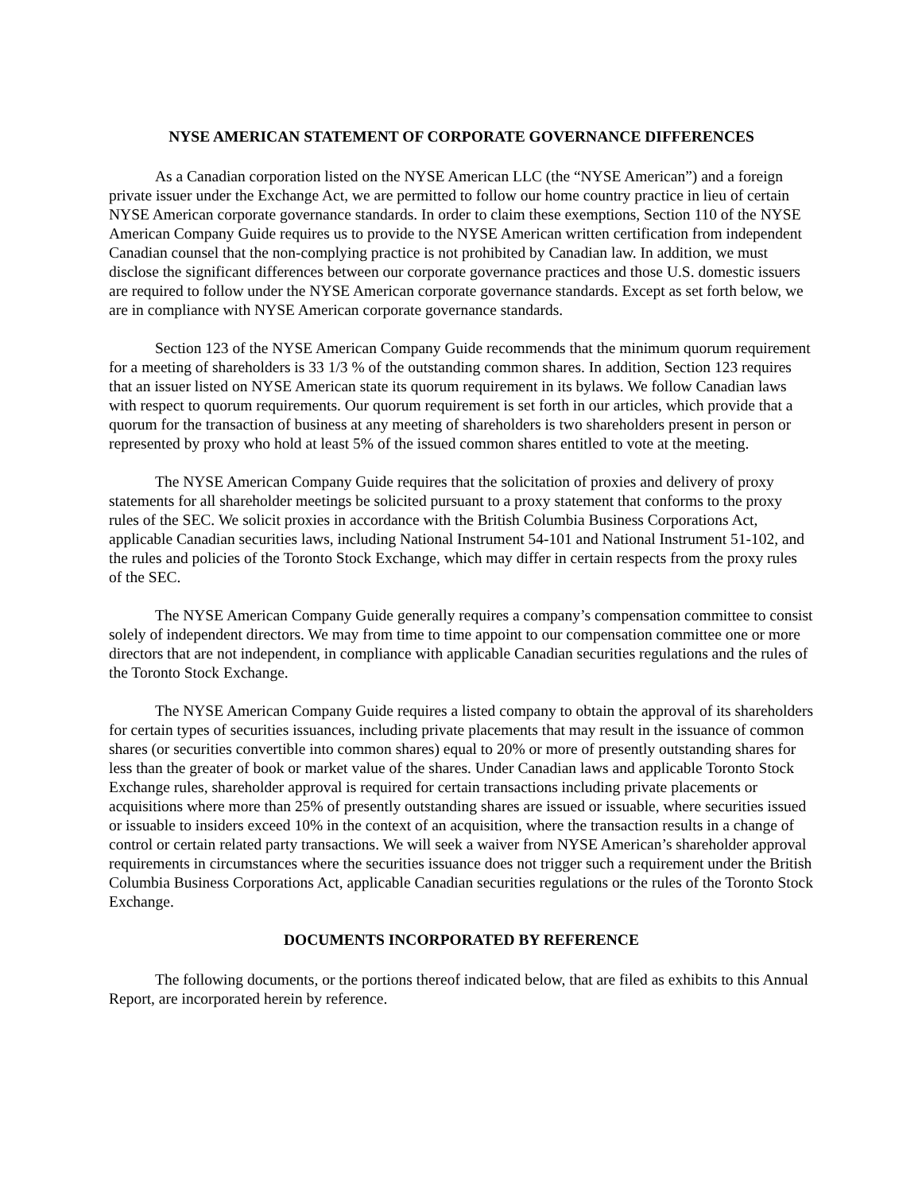NYSE AMERICAN STATEMENT OF CORPORATE GOVERNANCE DIFFERENCES
As a Canadian corporation listed on the NYSE American LLC (the “NYSE American”) and a foreign private issuer under the Exchange Act, we are permitted to follow our home country practice in lieu of certain NYSE American corporate governance standards. In order to claim these exemptions, Section 110 of the NYSE American Company Guide requires us to provide to the NYSE American written certification from independent Canadian counsel that the non-complying practice is not prohibited by Canadian law. In addition, we must disclose the significant differences between our corporate governance practices and those U.S. domestic issuers are required to follow under the NYSE American corporate governance standards. Except as set forth below, we are in compliance with NYSE American corporate governance standards.
Section 123 of the NYSE American Company Guide recommends that the minimum quorum requirement for a meeting of shareholders is 33 1/3 % of the outstanding common shares. In addition, Section 123 requires that an issuer listed on NYSE American state its quorum requirement in its bylaws. We follow Canadian laws with respect to quorum requirements. Our quorum requirement is set forth in our articles, which provide that a quorum for the transaction of business at any meeting of shareholders is two shareholders present in person or represented by proxy who hold at least 5% of the issued common shares entitled to vote at the meeting.
The NYSE American Company Guide requires that the solicitation of proxies and delivery of proxy statements for all shareholder meetings be solicited pursuant to a proxy statement that conforms to the proxy rules of the SEC. We solicit proxies in accordance with the British Columbia Business Corporations Act, applicable Canadian securities laws, including National Instrument 54-101 and National Instrument 51-102, and the rules and policies of the Toronto Stock Exchange, which may differ in certain respects from the proxy rules of the SEC.
The NYSE American Company Guide generally requires a company’s compensation committee to consist solely of independent directors. We may from time to time appoint to our compensation committee one or more directors that are not independent, in compliance with applicable Canadian securities regulations and the rules of the Toronto Stock Exchange.
The NYSE American Company Guide requires a listed company to obtain the approval of its shareholders for certain types of securities issuances, including private placements that may result in the issuance of common shares (or securities convertible into common shares) equal to 20% or more of presently outstanding shares for less than the greater of book or market value of the shares. Under Canadian laws and applicable Toronto Stock Exchange rules, shareholder approval is required for certain transactions including private placements or acquisitions where more than 25% of presently outstanding shares are issued or issuable, where securities issued or issuable to insiders exceed 10% in the context of an acquisition, where the transaction results in a change of control or certain related party transactions. We will seek a waiver from NYSE American’s shareholder approval requirements in circumstances where the securities issuance does not trigger such a requirement under the British Columbia Business Corporations Act, applicable Canadian securities regulations or the rules of the Toronto Stock Exchange.
DOCUMENTS INCORPORATED BY REFERENCE
The following documents, or the portions thereof indicated below, that are filed as exhibits to this Annual Report, are incorporated herein by reference.